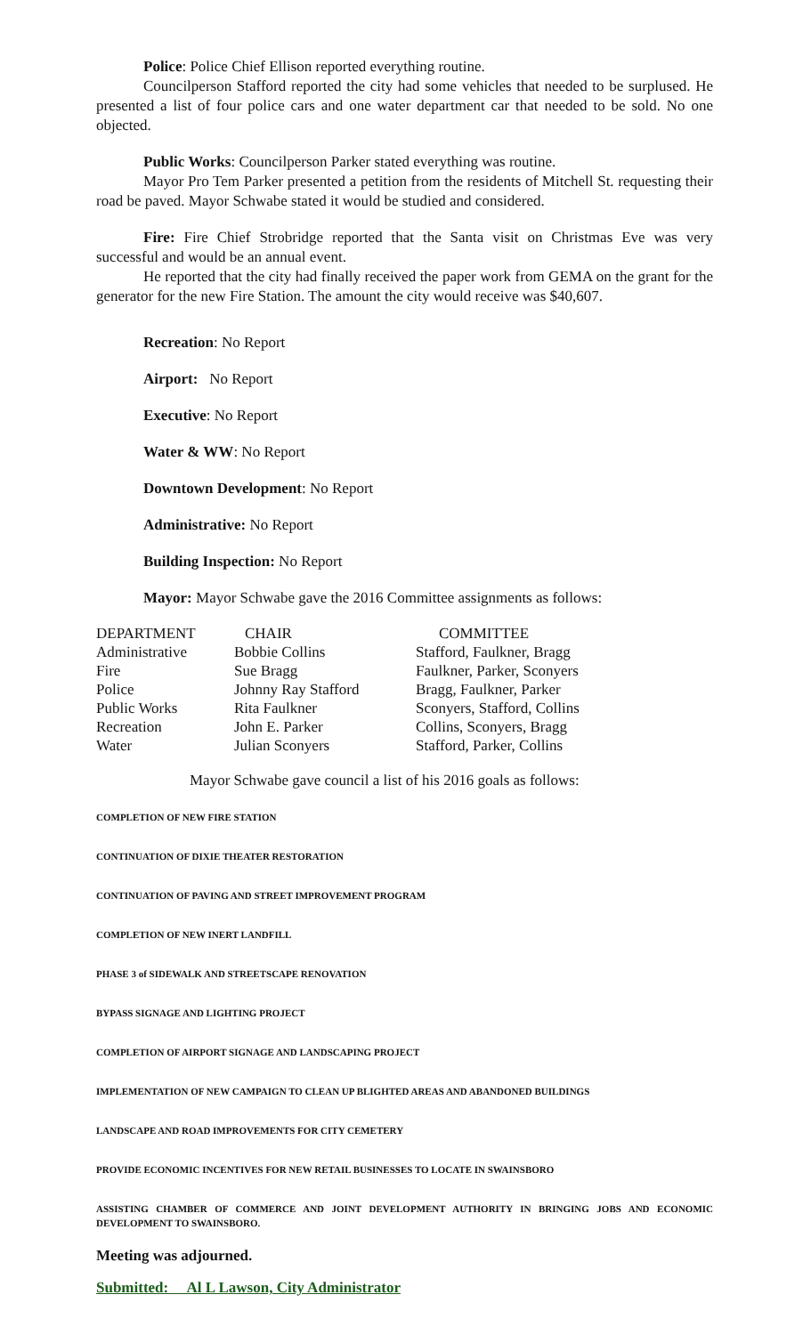Police: Police Chief Ellison reported everything routine.
Councilperson Stafford reported the city had some vehicles that needed to be surplused. He presented a list of four police cars and one water department car that needed to be sold. No one objected.
Public Works: Councilperson Parker stated everything was routine.
Mayor Pro Tem Parker presented a petition from the residents of Mitchell St. requesting their road be paved. Mayor Schwabe stated it would be studied and considered.
Fire: Fire Chief Strobridge reported that the Santa visit on Christmas Eve was very successful and would be an annual event.
He reported that the city had finally received the paper work from GEMA on the grant for the generator for the new Fire Station. The amount the city would receive was $40,607.
Recreation: No Report
Airport: No Report
Executive: No Report
Water & WW: No Report
Downtown Development: No Report
Administrative: No Report
Building Inspection: No Report
Mayor: Mayor Schwabe gave the 2016 Committee assignments as follows:
| DEPARTMENT | CHAIR | COMMITTEE |
| --- | --- | --- |
| Administrative | Bobbie Collins | Stafford, Faulkner, Bragg |
| Fire | Sue Bragg | Faulkner, Parker, Sconyers |
| Police | Johnny Ray Stafford | Bragg, Faulkner, Parker |
| Public Works | Rita Faulkner | Sconyers, Stafford, Collins |
| Recreation | John E. Parker | Collins, Sconyers, Bragg |
| Water | Julian Sconyers | Stafford, Parker, Collins |
Mayor Schwabe gave council a list of his 2016 goals as follows:
COMPLETION OF NEW FIRE STATION
CONTINUATION OF DIXIE THEATER RESTORATION
CONTINUATION OF PAVING AND STREET IMPROVEMENT PROGRAM
COMPLETION OF NEW INERT LANDFILL
PHASE 3 of SIDEWALK AND STREETSCAPE RENOVATION
BYPASS SIGNAGE AND LIGHTING PROJECT
COMPLETION OF AIRPORT SIGNAGE AND LANDSCAPING PROJECT
IMPLEMENTATION OF NEW CAMPAIGN TO CLEAN UP BLIGHTED AREAS AND ABANDONED BUILDINGS
LANDSCAPE AND ROAD IMPROVEMENTS FOR CITY CEMETERY
PROVIDE ECONOMIC INCENTIVES FOR NEW RETAIL BUSINESSES TO LOCATE IN SWAINSBORO
ASSISTING CHAMBER OF COMMERCE AND JOINT DEVELOPMENT AUTHORITY IN BRINGING JOBS AND ECONOMIC DEVELOPMENT TO SWAINSBORO.
Meeting was adjourned.
Submitted: Al L Lawson, City Administrator